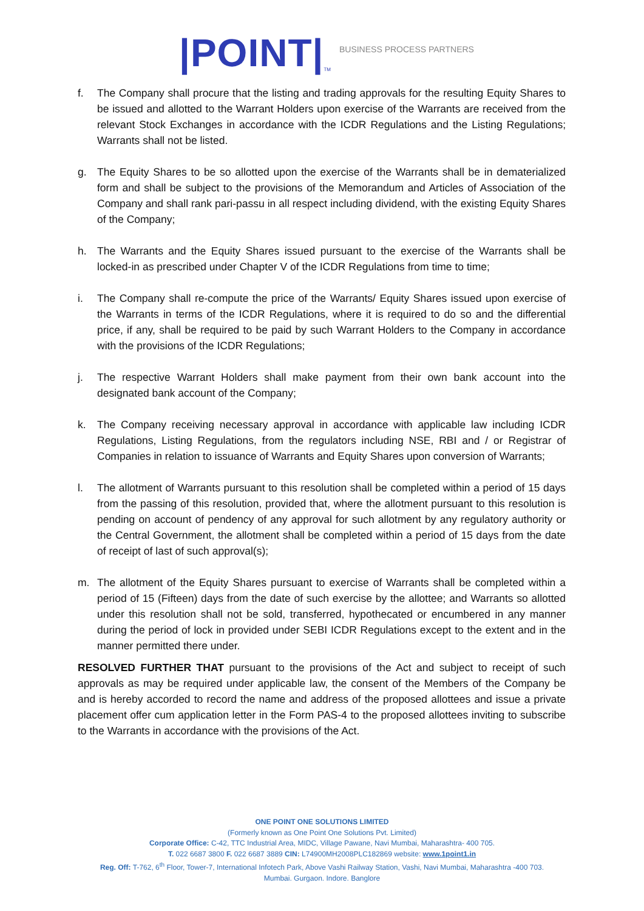|POINT|<sup>TM</sup> BUSINESS PROCESS PARTNERS
f. The Company shall procure that the listing and trading approvals for the resulting Equity Shares to be issued and allotted to the Warrant Holders upon exercise of the Warrants are received from the relevant Stock Exchanges in accordance with the ICDR Regulations and the Listing Regulations; Warrants shall not be listed.
g. The Equity Shares to be so allotted upon the exercise of the Warrants shall be in dematerialized form and shall be subject to the provisions of the Memorandum and Articles of Association of the Company and shall rank pari-passu in all respect including dividend, with the existing Equity Shares of the Company;
h. The Warrants and the Equity Shares issued pursuant to the exercise of the Warrants shall be locked-in as prescribed under Chapter V of the ICDR Regulations from time to time;
i. The Company shall re-compute the price of the Warrants/ Equity Shares issued upon exercise of the Warrants in terms of the ICDR Regulations, where it is required to do so and the differential price, if any, shall be required to be paid by such Warrant Holders to the Company in accordance with the provisions of the ICDR Regulations;
j. The respective Warrant Holders shall make payment from their own bank account into the designated bank account of the Company;
k. The Company receiving necessary approval in accordance with applicable law including ICDR Regulations, Listing Regulations, from the regulators including NSE, RBI and / or Registrar of Companies in relation to issuance of Warrants and Equity Shares upon conversion of Warrants;
l. The allotment of Warrants pursuant to this resolution shall be completed within a period of 15 days from the passing of this resolution, provided that, where the allotment pursuant to this resolution is pending on account of pendency of any approval for such allotment by any regulatory authority or the Central Government, the allotment shall be completed within a period of 15 days from the date of receipt of last of such approval(s);
m. The allotment of the Equity Shares pursuant to exercise of Warrants shall be completed within a period of 15 (Fifteen) days from the date of such exercise by the allottee; and Warrants so allotted under this resolution shall not be sold, transferred, hypothecated or encumbered in any manner during the period of lock in provided under SEBI ICDR Regulations except to the extent and in the manner permitted there under.
RESOLVED FURTHER THAT pursuant to the provisions of the Act and subject to receipt of such approvals as may be required under applicable law, the consent of the Members of the Company be and is hereby accorded to record the name and address of the proposed allottees and issue a private placement offer cum application letter in the Form PAS-4 to the proposed allottees inviting to subscribe to the Warrants in accordance with the provisions of the Act.
ONE POINT ONE SOLUTIONS LIMITED
(Formerly known as One Point One Solutions Pvt. Limited)
Corporate Office: C-42, TTC Industrial Area, MIDC, Village Pawane, Navi Mumbai, Maharashtra- 400 705.
T. 022 6687 3800 F. 022 6687 3889 CIN: L74900MH2008PLC182869 website: www.1point1.in
Reg. Off: T-762, 6<sup>th</sup> Floor, Tower-7, International Infotech Park, Above Vashi Railway Station, Vashi, Navi Mumbai, Maharashtra -400 703.
Mumbai. Gurgaon. Indore. Banglore